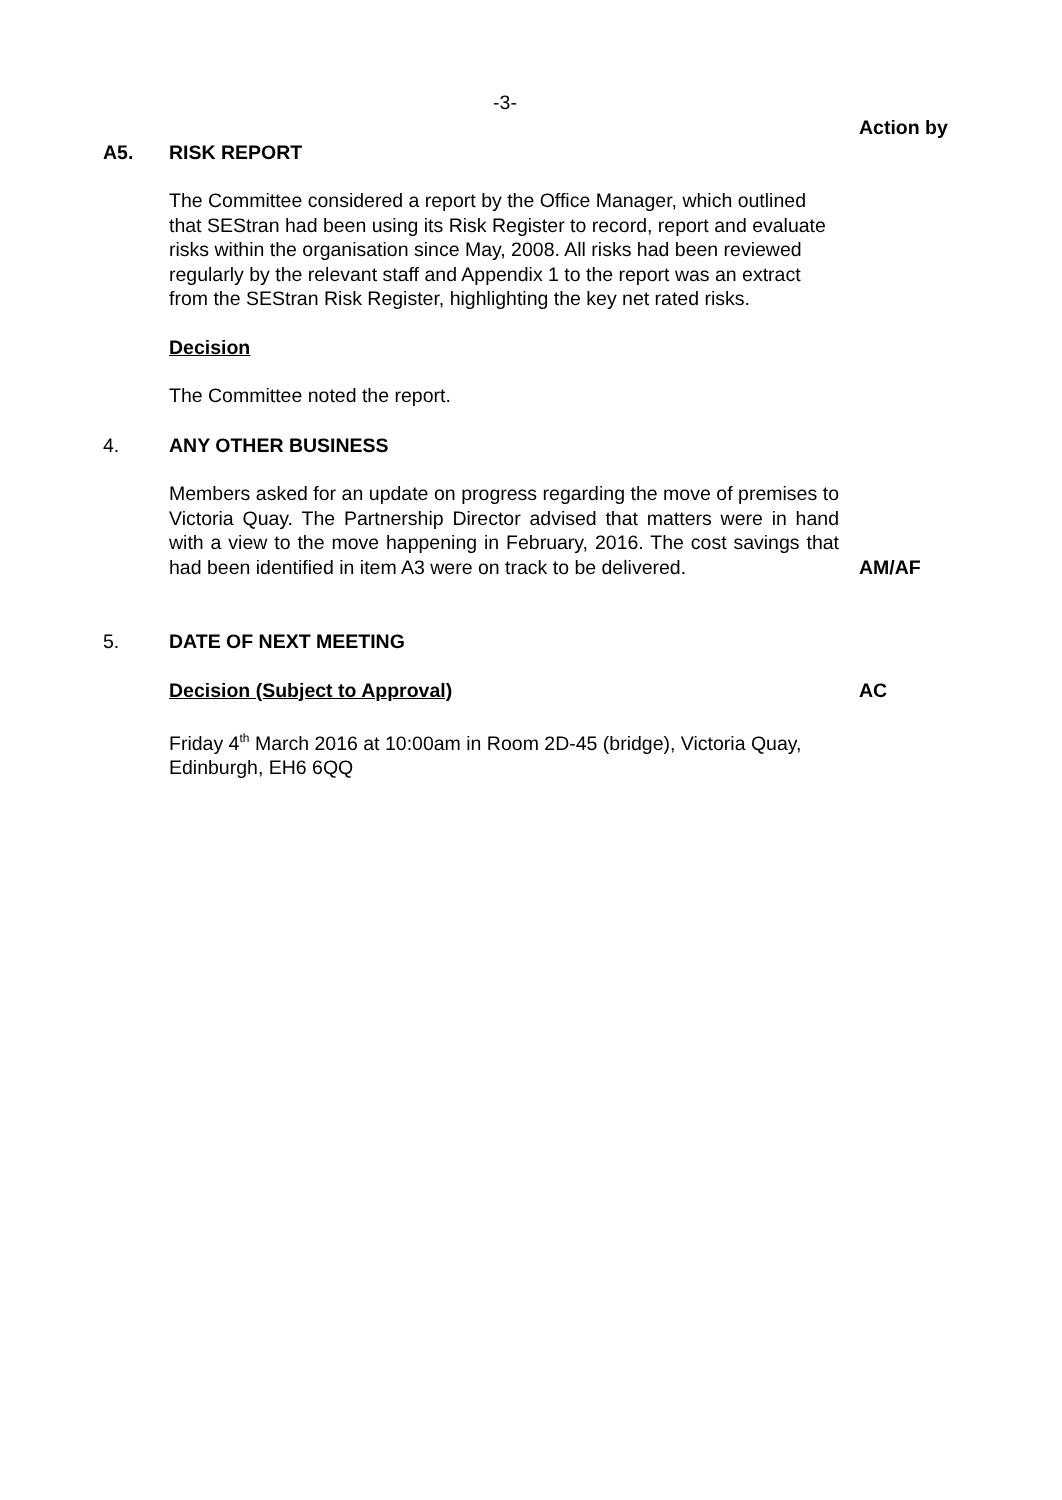-3-
Action by
A5. RISK REPORT
The Committee considered a report by the Office Manager, which outlined that SEStran had been using its Risk Register to record, report and evaluate risks within the organisation since May, 2008. All risks had been reviewed regularly by the relevant staff and Appendix 1 to the report was an extract from the SEStran Risk Register, highlighting the key net rated risks.
Decision
The Committee noted the report.
4. ANY OTHER BUSINESS
Members asked for an update on progress regarding the move of premises to Victoria Quay. The Partnership Director advised that matters were in hand with a view to the move happening in February, 2016. The cost savings that had been identified in item A3 were on track to be delivered.
AM/AF
5. DATE OF NEXT MEETING
Decision (Subject to Approval) AC
Friday 4<sup>th</sup> March 2016 at 10:00am in Room 2D-45 (bridge), Victoria Quay, Edinburgh, EH6 6QQ